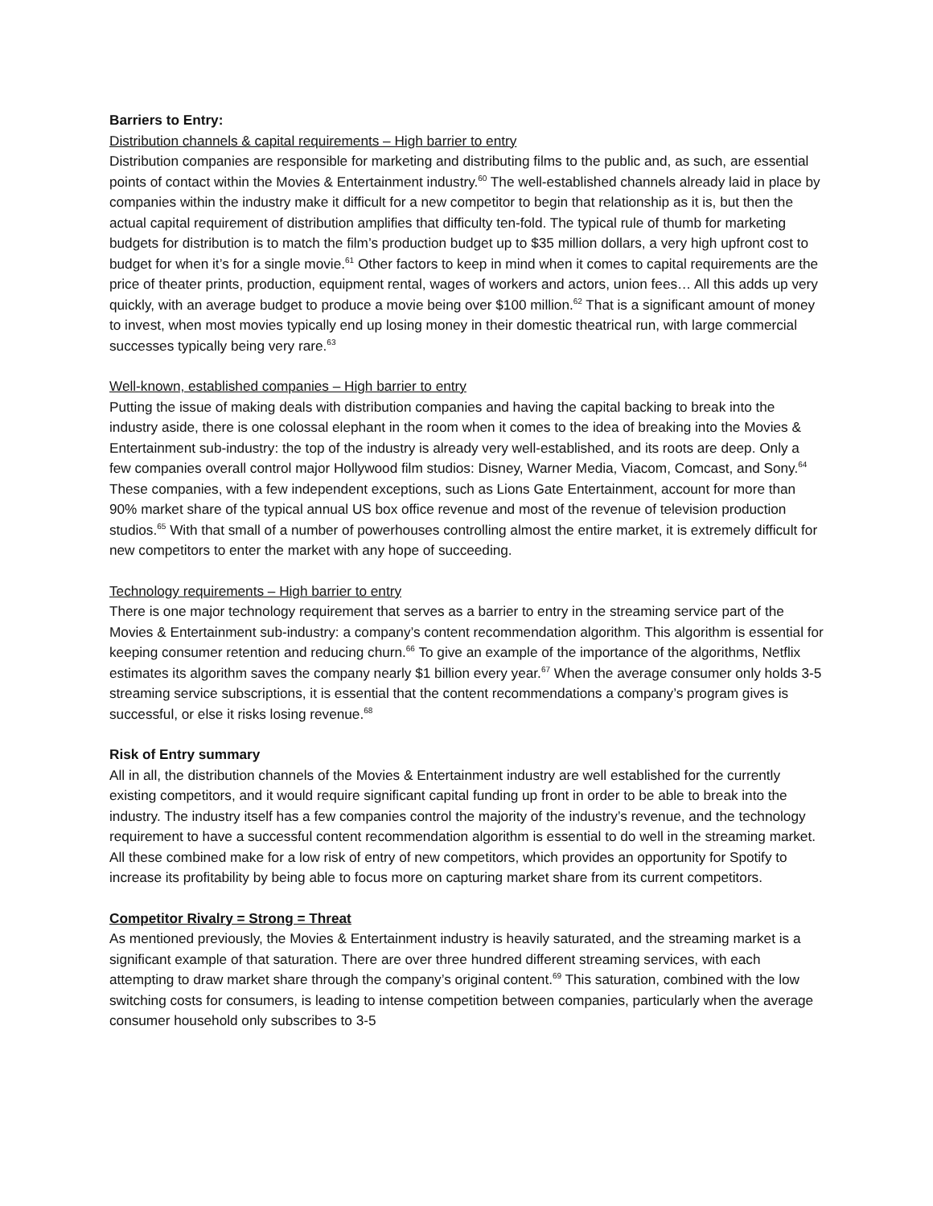Barriers to Entry:
Distribution channels & capital requirements – High barrier to entry
Distribution companies are responsible for marketing and distributing films to the public and, as such, are essential points of contact within the Movies & Entertainment industry.<sup>60</sup> The well-established channels already laid in place by companies within the industry make it difficult for a new competitor to begin that relationship as it is, but then the actual capital requirement of distribution amplifies that difficulty ten-fold. The typical rule of thumb for marketing budgets for distribution is to match the film’s production budget up to $35 million dollars, a very high upfront cost to budget for when it’s for a single movie.<sup>61</sup> Other factors to keep in mind when it comes to capital requirements are the price of theater prints, production, equipment rental, wages of workers and actors, union fees… All this adds up very quickly, with an average budget to produce a movie being over $100 million.<sup>62</sup> That is a significant amount of money to invest, when most movies typically end up losing money in their domestic theatrical run, with large commercial successes typically being very rare.<sup>63</sup>
Well-known, established companies – High barrier to entry
Putting the issue of making deals with distribution companies and having the capital backing to break into the industry aside, there is one colossal elephant in the room when it comes to the idea of breaking into the Movies & Entertainment sub-industry: the top of the industry is already very well-established, and its roots are deep. Only a few companies overall control major Hollywood film studios: Disney, Warner Media, Viacom, Comcast, and Sony.<sup>64</sup> These companies, with a few independent exceptions, such as Lions Gate Entertainment, account for more than 90% market share of the typical annual US box office revenue and most of the revenue of television production studios.<sup>65</sup> With that small of a number of powerhouses controlling almost the entire market, it is extremely difficult for new competitors to enter the market with any hope of succeeding.
Technology requirements – High barrier to entry
There is one major technology requirement that serves as a barrier to entry in the streaming service part of the Movies & Entertainment sub-industry: a company’s content recommendation algorithm. This algorithm is essential for keeping consumer retention and reducing churn.<sup>66</sup> To give an example of the importance of the algorithms, Netflix estimates its algorithm saves the company nearly $1 billion every year.<sup>67</sup> When the average consumer only holds 3-5 streaming service subscriptions, it is essential that the content recommendations a company’s program gives is successful, or else it risks losing revenue.<sup>68</sup>
Risk of Entry summary
All in all, the distribution channels of the Movies & Entertainment industry are well established for the currently existing competitors, and it would require significant capital funding up front in order to be able to break into the industry. The industry itself has a few companies control the majority of the industry’s revenue, and the technology requirement to have a successful content recommendation algorithm is essential to do well in the streaming market. All these combined make for a low risk of entry of new competitors, which provides an opportunity for Spotify to increase its profitability by being able to focus more on capturing market share from its current competitors.
Competitor Rivalry = Strong = Threat
As mentioned previously, the Movies & Entertainment industry is heavily saturated, and the streaming market is a significant example of that saturation. There are over three hundred different streaming services, with each attempting to draw market share through the company’s original content.<sup>69</sup> This saturation, combined with the low switching costs for consumers, is leading to intense competition between companies, particularly when the average consumer household only subscribes to 3-5